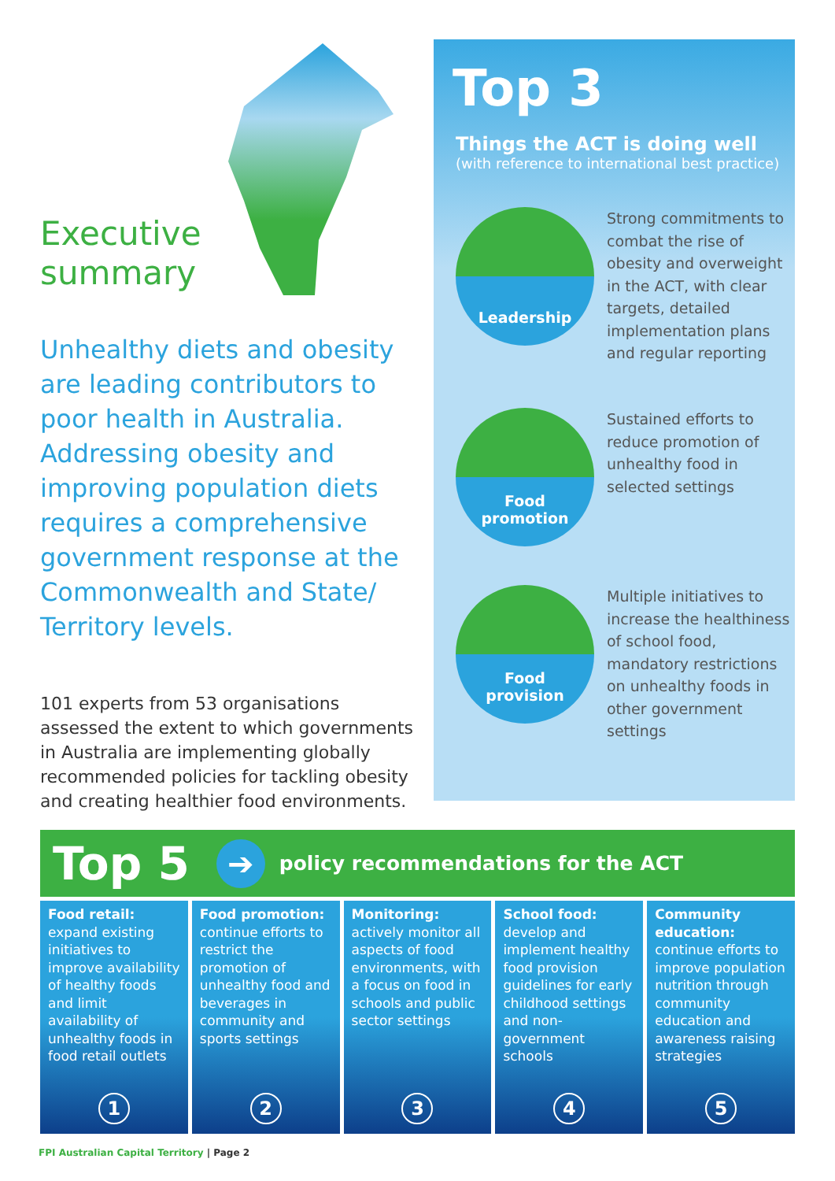Executive
summary
Unhealthy diets and obesity are leading contributors to poor health in Australia. Addressing obesity and improving population diets requires a comprehensive government response at the Commonwealth and State/ Territory levels.
101 experts from 53 organisations assessed the extent to which governments in Australia are implementing globally recommended policies for tackling obesity and creating healthier food environments.
Top 3
Things the ACT is doing well
(with reference to international best practice)
Leadership
Strong commitments to combat the rise of obesity and overweight in the ACT, with clear targets, detailed implementation plans and regular reporting
Food
promotion
Sustained efforts to reduce promotion of unhealthy food in selected settings
Food
provision
Multiple initiatives to increase the healthiness of school food, mandatory restrictions on unhealthy foods in other government settings
Top 5
➔
policy recommendations for the ACT
Food retail: expand existing initiatives to improve availability of healthy foods and limit availability of unhealthy foods in food retail outlets
1
Food promotion: continue efforts to restrict the promotion of unhealthy food and beverages in community and sports settings
2
Monitoring: actively monitor all aspects of food environments, with a focus on food in schools and public sector settings
3
School food: develop and implement healthy food provision guidelines for early childhood settings and non-government schools
4
Community education: continue efforts to improve population nutrition through community education and awareness raising strategies
5
FPI Australian Capital Territory | Page 2